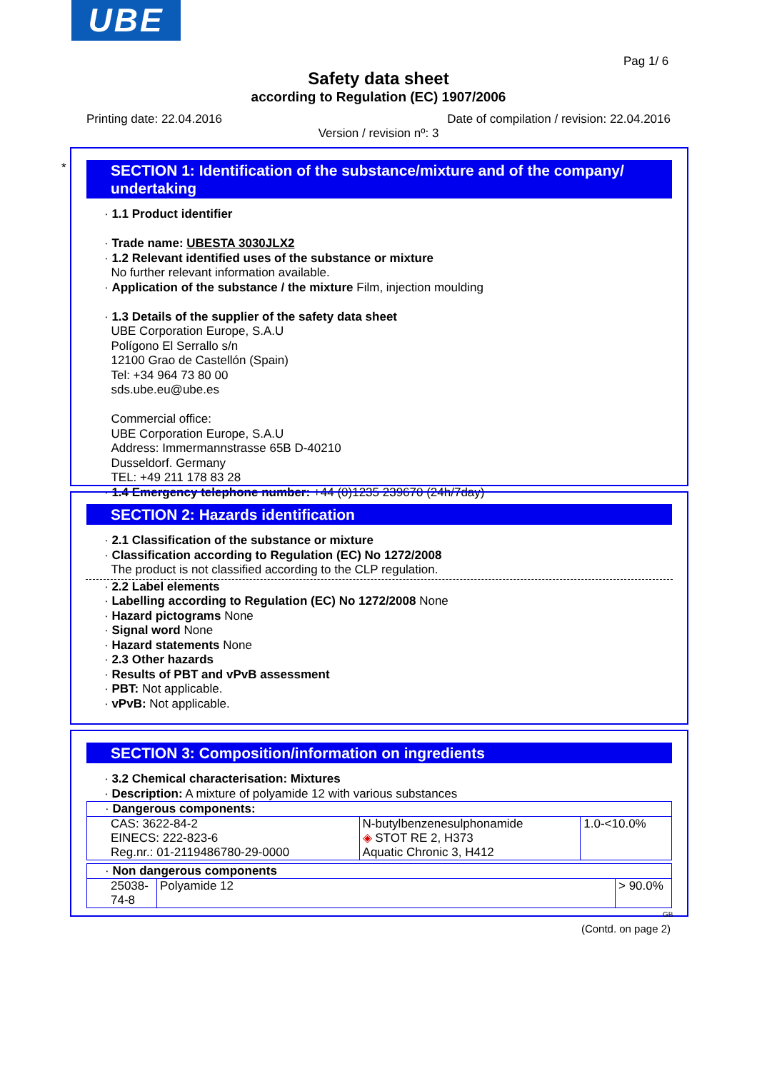UBE
Pag 1/ 6
Safety data sheet
according to Regulation (EC) 1907/2006
Printing date: 22.04.2016
Date of compilation / revision: 22.04.2016
Version / revision nº: 3
*
SECTION 1: Identification of the substance/mixture and of the company/ undertaking
· 1.1 Product identifier
· Trade name: UBESTA 3030JLX2
· 1.2 Relevant identified uses of the substance or mixture
No further relevant information available.
· Application of the substance / the mixture Film, injection moulding
· 1.3 Details of the supplier of the safety data sheet
UBE Corporation Europe, S.A.U
Polígono El Serrallo s/n
12100 Grao de Castellón (Spain)
Tel: +34 964 73 80 00
sds.ube.eu@ube.es
Commercial office:
UBE Corporation Europe, S.A.U
Address: Immermannstrasse 65B D-40210
Dusseldorf. Germany
TEL: +49 211 178 83 28
· 1.4 Emergency telephone number: +44 (0)1235 239670 (24h/7day)
SECTION 2: Hazards identification
· 2.1 Classification of the substance or mixture
· Classification according to Regulation (EC) No 1272/2008
The product is not classified according to the CLP regulation.
· 2.2 Label elements
· Labelling according to Regulation (EC) No 1272/2008 None
· Hazard pictograms None
· Signal word None
· Hazard statements None
· 2.3 Other hazards
· Results of PBT and vPvB assessment
· PBT: Not applicable.
· vPvB: Not applicable.
SECTION 3: Composition/information on ingredients
· 3.2 Chemical characterisation: Mixtures
· Description: A mixture of polyamide 12 with various substances
| · Dangerous components: | | |
| CAS: 3622-84-2 EINECS: 222-823-6 Reg.nr.: 01-2119486780-29-0000 | N-butylbenzenesulphonamide ◈ STOT RE 2, H373 Aquatic Chronic 3, H412 | 1.0-<10.0% |
| · Non dangerous components | | |
| 25038-74-8 | Polyamide 12 | > 90.0% |
GB
(Contd. on page 2)